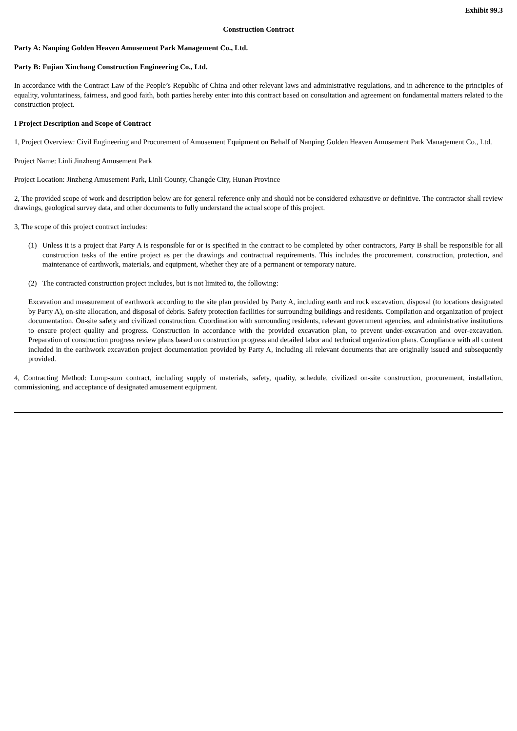Exhibit 99.3
Construction Contract
Party A: Nanping Golden Heaven Amusement Park Management Co., Ltd.
Party B: Fujian Xinchang Construction Engineering Co., Ltd.
In accordance with the Contract Law of the People’s Republic of China and other relevant laws and administrative regulations, and in adherence to the principles of equality, voluntariness, fairness, and good faith, both parties hereby enter into this contract based on consultation and agreement on fundamental matters related to the construction project.
I Project Description and Scope of Contract
1, Project Overview: Civil Engineering and Procurement of Amusement Equipment on Behalf of Nanping Golden Heaven Amusement Park Management Co., Ltd.
Project Name: Linli Jinzheng Amusement Park
Project Location: Jinzheng Amusement Park, Linli County, Changde City, Hunan Province
2, The provided scope of work and description below are for general reference only and should not be considered exhaustive or definitive. The contractor shall review drawings, geological survey data, and other documents to fully understand the actual scope of this project.
3, The scope of this project contract includes:
(1) Unless it is a project that Party A is responsible for or is specified in the contract to be completed by other contractors, Party B shall be responsible for all construction tasks of the entire project as per the drawings and contractual requirements. This includes the procurement, construction, protection, and maintenance of earthwork, materials, and equipment, whether they are of a permanent or temporary nature.
(2) The contracted construction project includes, but is not limited to, the following:
Excavation and measurement of earthwork according to the site plan provided by Party A, including earth and rock excavation, disposal (to locations designated by Party A), on-site allocation, and disposal of debris. Safety protection facilities for surrounding buildings and residents. Compilation and organization of project documentation. On-site safety and civilized construction. Coordination with surrounding residents, relevant government agencies, and administrative institutions to ensure project quality and progress. Construction in accordance with the provided excavation plan, to prevent under-excavation and over-excavation. Preparation of construction progress review plans based on construction progress and detailed labor and technical organization plans. Compliance with all content included in the earthwork excavation project documentation provided by Party A, including all relevant documents that are originally issued and subsequently provided.
4, Contracting Method: Lump-sum contract, including supply of materials, safety, quality, schedule, civilized on-site construction, procurement, installation, commissioning, and acceptance of designated amusement equipment.